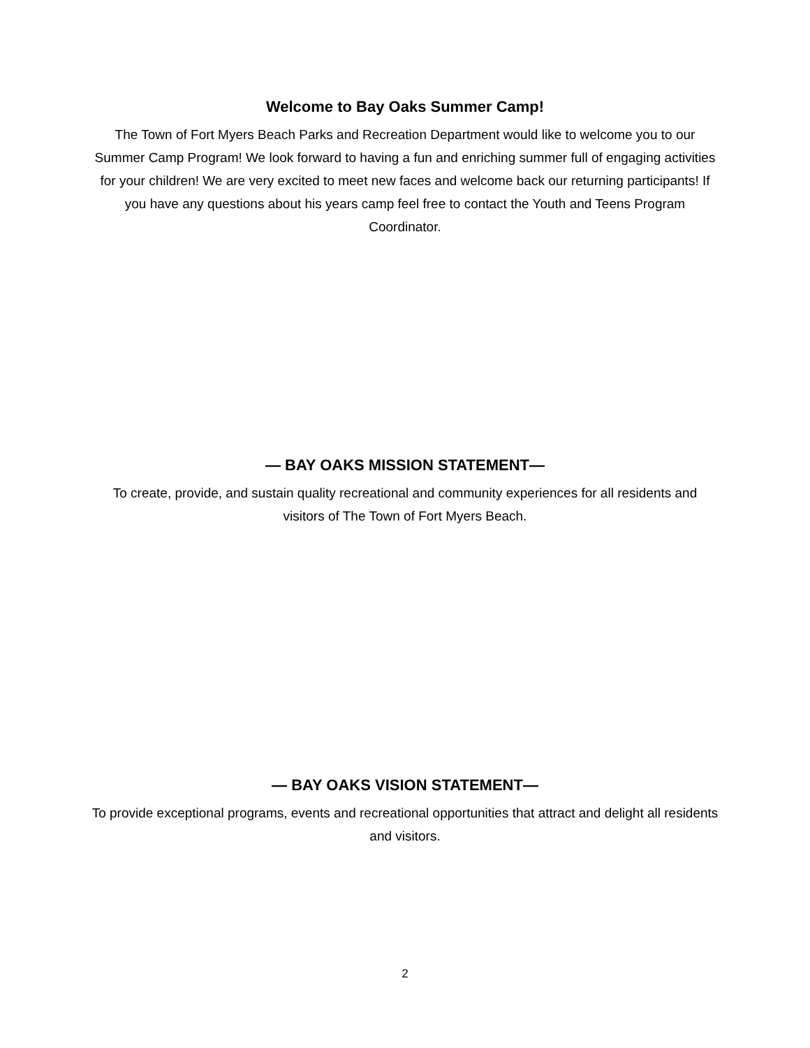Welcome to Bay Oaks Summer Camp!
The Town of Fort Myers Beach Parks and Recreation Department would like to welcome you to our Summer Camp Program! We look forward to having a fun and enriching summer full of engaging activities for your children! We are very excited to meet new faces and welcome back our returning participants! If you have any questions about his years camp feel free to contact the Youth and Teens Program Coordinator.
— BAY OAKS MISSION STATEMENT—
To create, provide, and sustain quality recreational and community experiences for all residents and visitors of The Town of Fort Myers Beach.
— BAY OAKS VISION STATEMENT—
To provide exceptional programs, events and recreational opportunities that attract and delight all residents and visitors.
2